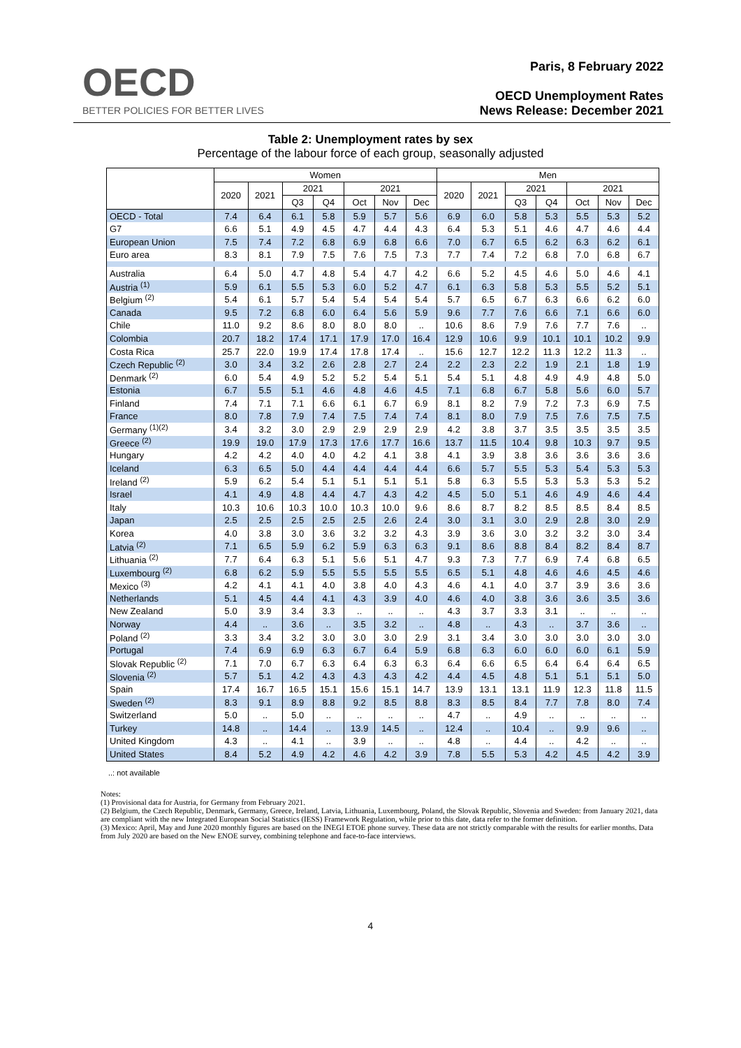OECD
BETTER POLICIES FOR BETTER LIVES
Paris, 8 February 2022
OECD Unemployment Rates
News Release: December 2021
Table 2: Unemployment rates by sex
Percentage of the labour force of each group, seasonally adjusted
| | Women | | | | | | | Men | | | | | | |
| --- | --- | --- | --- | --- | --- | --- | --- | --- | --- | --- | --- | --- | --- | --- |
| | 2020 | 2021 | 2021 | | 2021 | | | 2020 | 2021 | 2021 | | 2021 | | |
| | | | Q3 | Q4 | Oct | Nov | Dec | | | Q3 | Q4 | Oct | Nov | Dec |
| OECD - Total | 7.4 | 6.4 | 6.1 | 5.8 | 5.9 | 5.7 | 5.6 | 6.9 | 6.0 | 5.8 | 5.3 | 5.5 | 5.3 | 5.2 |
| G7 | 6.6 | 5.1 | 4.9 | 4.5 | 4.7 | 4.4 | 4.3 | 6.4 | 5.3 | 5.1 | 4.6 | 4.7 | 4.6 | 4.4 |
| European Union | 7.5 | 7.4 | 7.2 | 6.8 | 6.9 | 6.8 | 6.6 | 7.0 | 6.7 | 6.5 | 6.2 | 6.3 | 6.2 | 6.1 |
| Euro area | 8.3 | 8.1 | 7.9 | 7.5 | 7.6 | 7.5 | 7.3 | 7.7 | 7.4 | 7.2 | 6.8 | 7.0 | 6.8 | 6.7 |
| Australia | 6.4 | 5.0 | 4.7 | 4.8 | 5.4 | 4.7 | 4.2 | 6.6 | 5.2 | 4.5 | 4.6 | 5.0 | 4.6 | 4.1 |
| Austria <sup>(1)</sup> | 5.9 | 6.1 | 5.5 | 5.3 | 6.0 | 5.2 | 4.7 | 6.1 | 6.3 | 5.8 | 5.3 | 5.5 | 5.2 | 5.1 |
| Belgium <sup>(2)</sup> | 5.4 | 6.1 | 5.7 | 5.4 | 5.4 | 5.4 | 5.4 | 5.7 | 6.5 | 6.7 | 6.3 | 6.6 | 6.2 | 6.0 |
| Canada | 9.5 | 7.2 | 6.8 | 6.0 | 6.4 | 5.6 | 5.9 | 9.6 | 7.7 | 7.6 | 6.6 | 7.1 | 6.6 | 6.0 |
| Chile | 11.0 | 9.2 | 8.6 | 8.0 | 8.0 | 8.0 | .. | 10.6 | 8.6 | 7.9 | 7.6 | 7.7 | 7.6 | .. |
| Colombia | 20.7 | 18.2 | 17.4 | 17.1 | 17.9 | 17.0 | 16.4 | 12.9 | 10.6 | 9.9 | 10.1 | 10.1 | 10.2 | 9.9 |
| Costa Rica | 25.7 | 22.0 | 19.9 | 17.4 | 17.8 | 17.4 | .. | 15.6 | 12.7 | 12.2 | 11.3 | 12.2 | 11.3 | .. |
| Czech Republic <sup>(2)</sup> | 3.0 | 3.4 | 3.2 | 2.6 | 2.8 | 2.7 | 2.4 | 2.2 | 2.3 | 2.2 | 1.9 | 2.1 | 1.8 | 1.9 |
| Denmark <sup>(2)</sup> | 6.0 | 5.4 | 4.9 | 5.2 | 5.2 | 5.4 | 5.1 | 5.4 | 5.1 | 4.8 | 4.9 | 4.9 | 4.8 | 5.0 |
| Estonia | 6.7 | 5.5 | 5.1 | 4.6 | 4.8 | 4.6 | 4.5 | 7.1 | 6.8 | 6.7 | 5.8 | 5.6 | 6.0 | 5.7 |
| Finland | 7.4 | 7.1 | 7.1 | 6.6 | 6.1 | 6.7 | 6.9 | 8.1 | 8.2 | 7.9 | 7.2 | 7.3 | 6.9 | 7.5 |
| France | 8.0 | 7.8 | 7.9 | 7.4 | 7.5 | 7.4 | 7.4 | 8.1 | 8.0 | 7.9 | 7.5 | 7.6 | 7.5 | 7.5 |
| Germany <sup>(1)(2)</sup> | 3.4 | 3.2 | 3.0 | 2.9 | 2.9 | 2.9 | 2.9 | 4.2 | 3.8 | 3.7 | 3.5 | 3.5 | 3.5 | 3.5 |
| Greece <sup>(2)</sup> | 19.9 | 19.0 | 17.9 | 17.3 | 17.6 | 17.7 | 16.6 | 13.7 | 11.5 | 10.4 | 9.8 | 10.3 | 9.7 | 9.5 |
| Hungary | 4.2 | 4.2 | 4.0 | 4.0 | 4.2 | 4.1 | 3.8 | 4.1 | 3.9 | 3.8 | 3.6 | 3.6 | 3.6 | 3.6 |
| Iceland | 6.3 | 6.5 | 5.0 | 4.4 | 4.4 | 4.4 | 4.4 | 6.6 | 5.7 | 5.5 | 5.3 | 5.4 | 5.3 | 5.3 |
| Ireland <sup>(2)</sup> | 5.9 | 6.2 | 5.4 | 5.1 | 5.1 | 5.1 | 5.1 | 5.8 | 6.3 | 5.5 | 5.3 | 5.3 | 5.3 | 5.2 |
| Israel | 4.1 | 4.9 | 4.8 | 4.4 | 4.7 | 4.3 | 4.2 | 4.5 | 5.0 | 5.1 | 4.6 | 4.9 | 4.6 | 4.4 |
| Italy | 10.3 | 10.6 | 10.3 | 10.0 | 10.3 | 10.0 | 9.6 | 8.6 | 8.7 | 8.2 | 8.5 | 8.5 | 8.4 | 8.5 |
| Japan | 2.5 | 2.5 | 2.5 | 2.5 | 2.5 | 2.6 | 2.4 | 3.0 | 3.1 | 3.0 | 2.9 | 2.8 | 3.0 | 2.9 |
| Korea | 4.0 | 3.8 | 3.0 | 3.6 | 3.2 | 3.2 | 4.3 | 3.9 | 3.6 | 3.0 | 3.2 | 3.2 | 3.0 | 3.4 |
| Latvia <sup>(2)</sup> | 7.1 | 6.5 | 5.9 | 6.2 | 5.9 | 6.3 | 6.3 | 9.1 | 8.6 | 8.8 | 8.4 | 8.2 | 8.4 | 8.7 |
| Lithuania <sup>(2)</sup> | 7.7 | 6.4 | 6.3 | 5.1 | 5.6 | 5.1 | 4.7 | 9.3 | 7.3 | 7.7 | 6.9 | 7.4 | 6.8 | 6.5 |
| Luxembourg <sup>(2)</sup> | 6.8 | 6.2 | 5.9 | 5.5 | 5.5 | 5.5 | 5.5 | 6.5 | 5.1 | 4.8 | 4.6 | 4.6 | 4.5 | 4.6 |
| Mexico <sup>(3)</sup> | 4.2 | 4.1 | 4.1 | 4.0 | 3.8 | 4.0 | 4.3 | 4.6 | 4.1 | 4.0 | 3.7 | 3.9 | 3.6 | 3.6 |
| Netherlands | 5.1 | 4.5 | 4.4 | 4.1 | 4.3 | 3.9 | 4.0 | 4.6 | 4.0 | 3.8 | 3.6 | 3.6 | 3.5 | 3.6 |
| New Zealand | 5.0 | 3.9 | 3.4 | 3.3 | .. | .. | .. | 4.3 | 3.7 | 3.3 | 3.1 | .. | .. | .. |
| Norway | 4.4 | .. | 3.6 | .. | 3.5 | 3.2 | .. | 4.8 | .. | 4.3 | .. | 3.7 | 3.6 | .. |
| Poland <sup>(2)</sup> | 3.3 | 3.4 | 3.2 | 3.0 | 3.0 | 3.0 | 2.9 | 3.1 | 3.4 | 3.0 | 3.0 | 3.0 | 3.0 | 3.0 |
| Portugal | 7.4 | 6.9 | 6.9 | 6.3 | 6.7 | 6.4 | 5.9 | 6.8 | 6.3 | 6.0 | 6.0 | 6.0 | 6.1 | 5.9 |
| Slovak Republic <sup>(2)</sup> | 7.1 | 7.0 | 6.7 | 6.3 | 6.4 | 6.3 | 6.3 | 6.4 | 6.6 | 6.5 | 6.4 | 6.4 | 6.4 | 6.5 |
| Slovenia <sup>(2)</sup> | 5.7 | 5.1 | 4.2 | 4.3 | 4.3 | 4.3 | 4.2 | 4.4 | 4.5 | 4.8 | 5.1 | 5.1 | 5.1 | 5.0 |
| Spain | 17.4 | 16.7 | 16.5 | 15.1 | 15.6 | 15.1 | 14.7 | 13.9 | 13.1 | 13.1 | 11.9 | 12.3 | 11.8 | 11.5 |
| Sweden <sup>(2)</sup> | 8.3 | 9.1 | 8.9 | 8.8 | 9.2 | 8.5 | 8.8 | 8.3 | 8.5 | 8.4 | 7.7 | 7.8 | 8.0 | 7.4 |
| Switzerland | 5.0 | .. | 5.0 | .. | .. | .. | .. | 4.7 | .. | 4.9 | .. | .. | .. | .. |
| Turkey | 14.8 | .. | 14.4 | .. | 13.9 | 14.5 | .. | 12.4 | .. | 10.4 | .. | 9.9 | 9.6 | .. |
| United Kingdom | 4.3 | .. | 4.1 | .. | 3.9 | .. | .. | 4.8 | .. | 4.4 | .. | 4.2 | .. | .. |
| United States | 8.4 | 5.2 | 4.9 | 4.2 | 4.6 | 4.2 | 3.9 | 7.8 | 5.5 | 5.3 | 4.2 | 4.5 | 4.2 | 3.9 |
..: not available
Notes:
(1) Provisional data for Austria, for Germany from February 2021.
(2) Belgium, the Czech Republic, Denmark, Germany, Greece, Ireland, Latvia, Lithuania, Luxembourg, Poland, the Slovak Republic, Slovenia and Sweden: from January 2021, data are compliant with the new Integrated European Social Statistics (IESS) Framework Regulation, while prior to this date, data refer to the former definition.
(3) Mexico: April, May and June 2020 monthly figures are based on the INEGI ETOE phone survey. These data are not strictly comparable with the results for earlier months. Data from July 2020 are based on the New ENOE survey, combining telephone and face-to-face interviews.
4